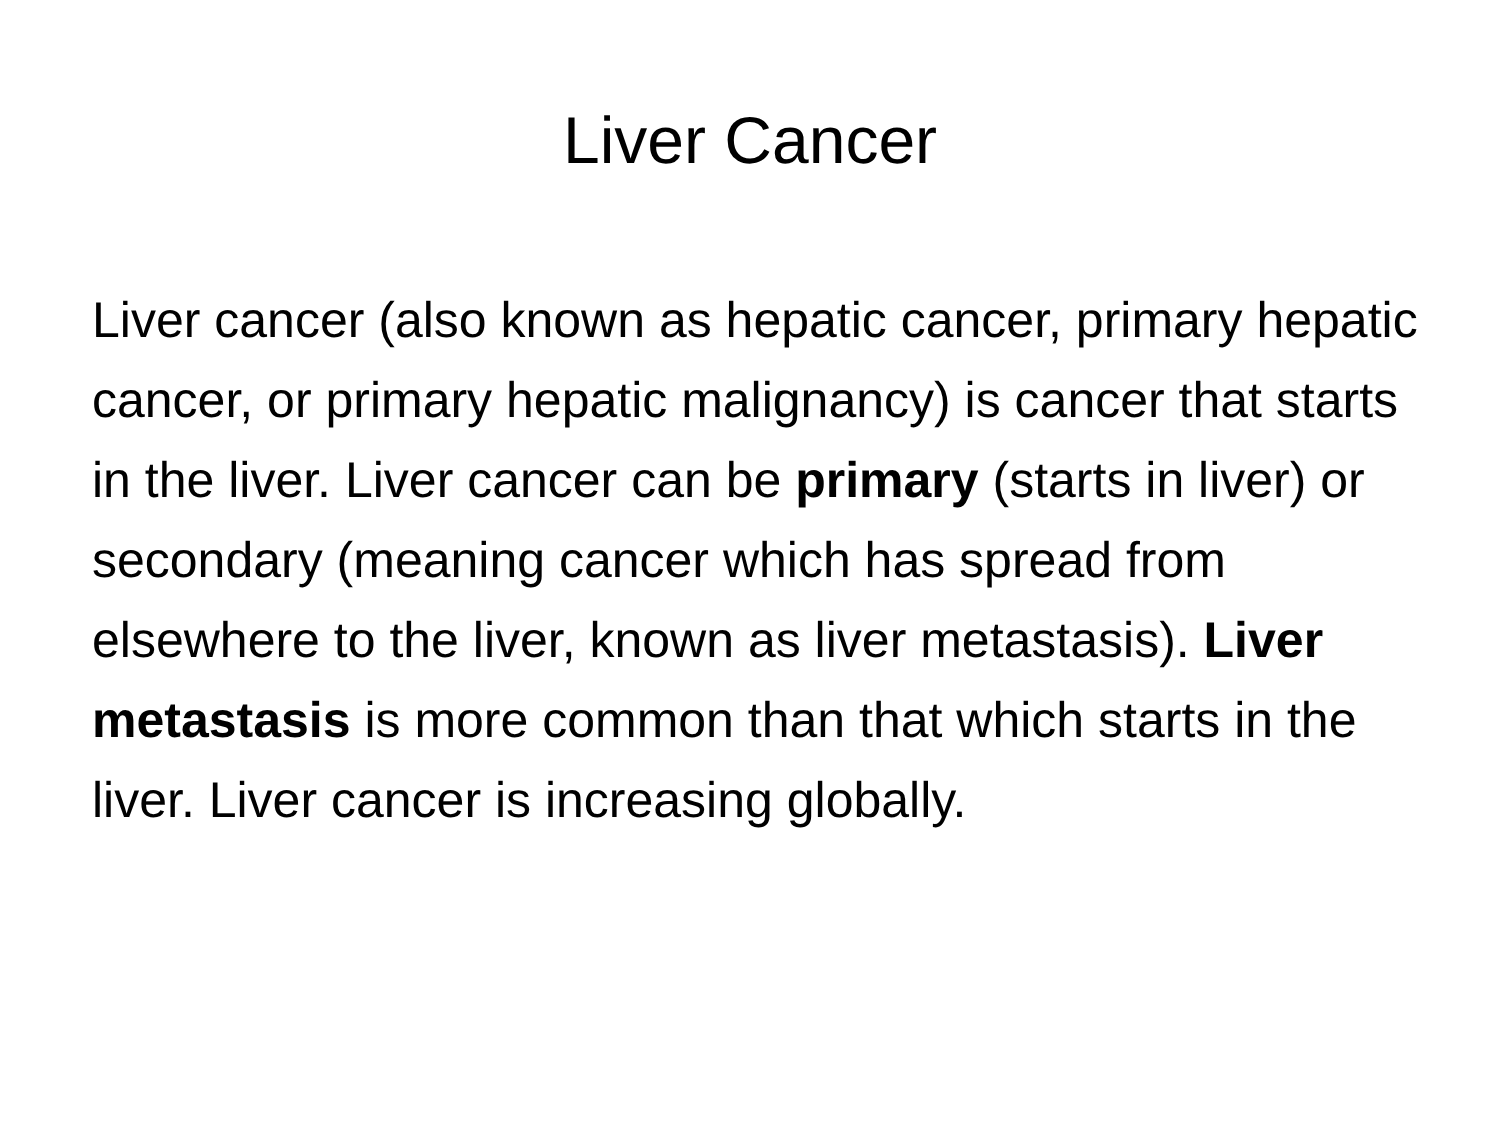Liver Cancer
Liver cancer (also known as hepatic cancer, primary hepatic cancer, or primary hepatic malignancy) is cancer that starts in the liver. Liver cancer can be primary (starts in liver) or secondary (meaning cancer which has spread from elsewhere to the liver, known as liver metastasis). Liver metastasis is more common than that which starts in the liver. Liver cancer is increasing globally.